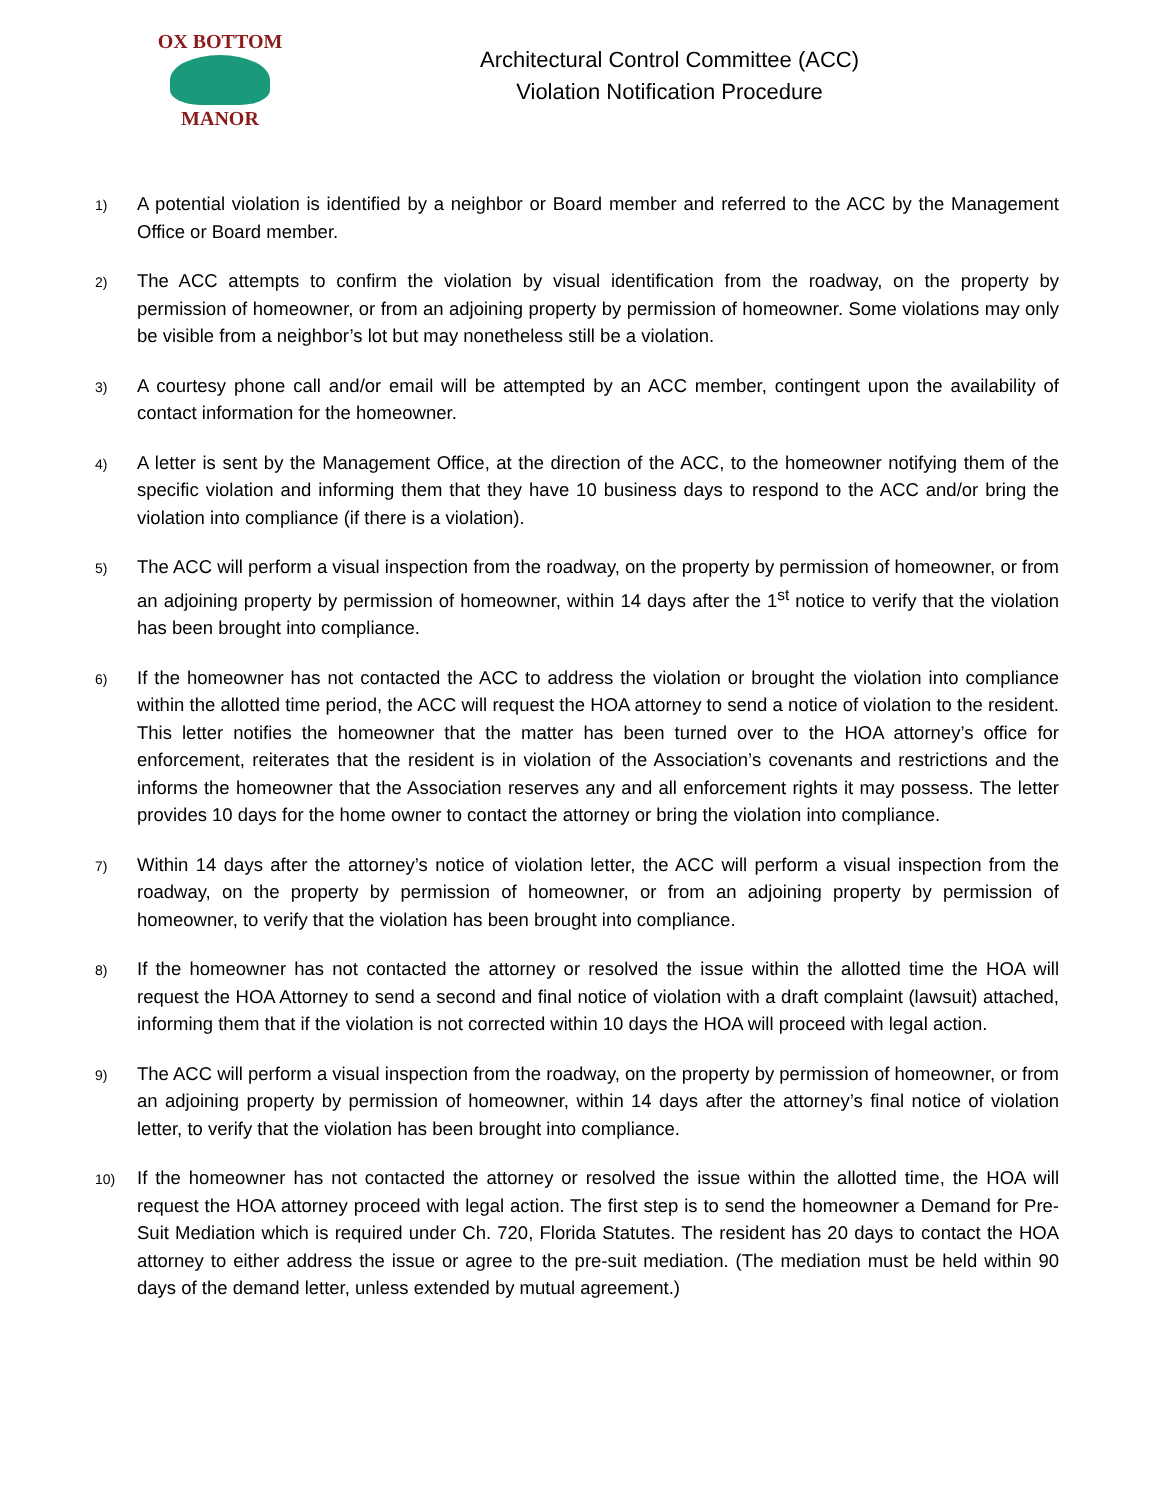OX BOTTOM
MANOR
Architectural Control Committee (ACC)
Violation Notification Procedure
1) A potential violation is identified by a neighbor or Board member and referred to the ACC by the Management Office or Board member.
2) The ACC attempts to confirm the violation by visual identification from the roadway, on the property by permission of homeowner, or from an adjoining property by permission of homeowner. Some violations may only be visible from a neighbor’s lot but may nonetheless still be a violation.
3) A courtesy phone call and/or email will be attempted by an ACC member, contingent upon the availability of contact information for the homeowner.
4) A letter is sent by the Management Office, at the direction of the ACC, to the homeowner notifying them of the specific violation and informing them that they have 10 business days to respond to the ACC and/or bring the violation into compliance (if there is a violation).
5) The ACC will perform a visual inspection from the roadway, on the property by permission of homeowner, or from an adjoining property by permission of homeowner, within 14 days after the 1<sup>st</sup> notice to verify that the violation has been brought into compliance.
6) If the homeowner has not contacted the ACC to address the violation or brought the violation into compliance within the allotted time period, the ACC will request the HOA attorney to send a notice of violation to the resident. This letter notifies the homeowner that the matter has been turned over to the HOA attorney’s office for enforcement, reiterates that the resident is in violation of the Association’s covenants and restrictions and the informs the homeowner that the Association reserves any and all enforcement rights it may possess. The letter provides 10 days for the home owner to contact the attorney or bring the violation into compliance.
7) Within 14 days after the attorney’s notice of violation letter, the ACC will perform a visual inspection from the roadway, on the property by permission of homeowner, or from an adjoining property by permission of homeowner, to verify that the violation has been brought into compliance.
8) If the homeowner has not contacted the attorney or resolved the issue within the allotted time the HOA will request the HOA Attorney to send a second and final notice of violation with a draft complaint (lawsuit) attached, informing them that if the violation is not corrected within 10 days the HOA will proceed with legal action.
9) The ACC will perform a visual inspection from the roadway, on the property by permission of homeowner, or from an adjoining property by permission of homeowner, within 14 days after the attorney’s final notice of violation letter, to verify that the violation has been brought into compliance.
10) If the homeowner has not contacted the attorney or resolved the issue within the allotted time, the HOA will request the HOA attorney proceed with legal action. The first step is to send the homeowner a Demand for Pre-Suit Mediation which is required under Ch. 720, Florida Statutes. The resident has 20 days to contact the HOA attorney to either address the issue or agree to the pre-suit mediation. (The mediation must be held within 90 days of the demand letter, unless extended by mutual agreement.)